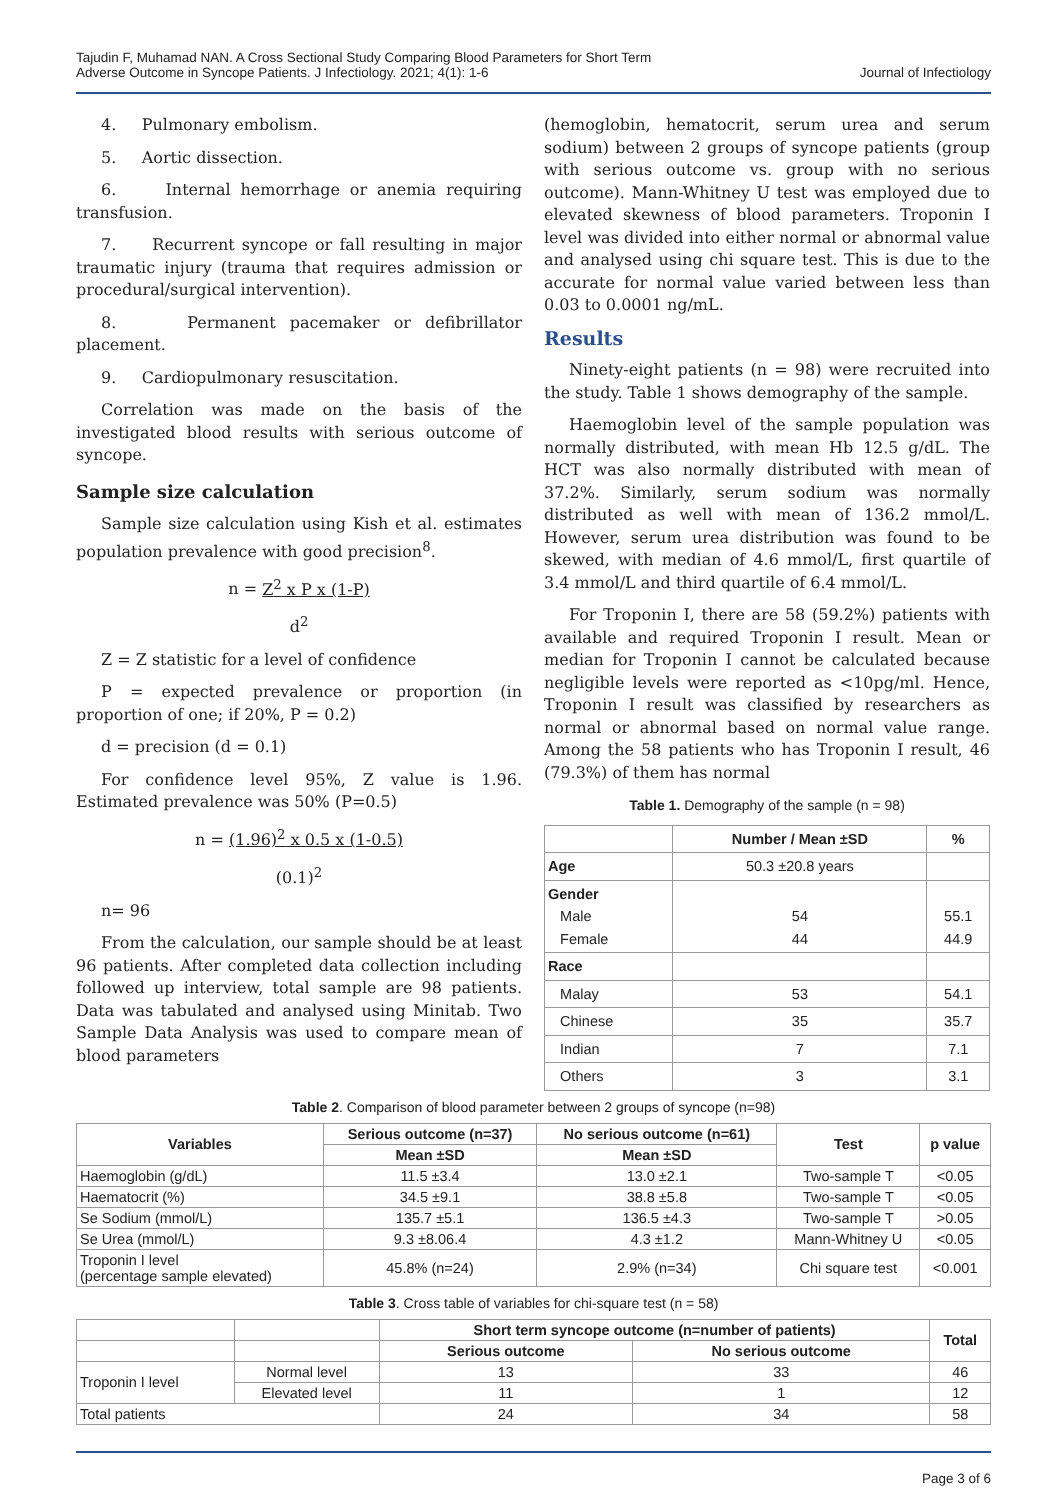Tajudin F, Muhamad NAN. A Cross Sectional Study Comparing Blood Parameters for Short Term
Adverse Outcome in Syncope Patients. J Infectiology. 2021; 4(1): 1-6
Journal of Infectiology
4. Pulmonary embolism.
5. Aortic dissection.
6. Internal hemorrhage or anemia requiring transfusion.
7. Recurrent syncope or fall resulting in major traumatic injury (trauma that requires admission or procedural/surgical intervention).
8. Permanent pacemaker or defibrillator placement.
9. Cardiopulmonary resuscitation.
Correlation was made on the basis of the investigated blood results with serious outcome of syncope.
Sample size calculation
Sample size calculation using Kish et al. estimates population prevalence with good precision<sup>8</sup>.
n = Z<sup>2</sup> x P x (1-P)
d<sup>2</sup>
Z = Z statistic for a level of confidence
P = expected prevalence or proportion (in proportion of one; if 20%, P = 0.2)
d = precision (d = 0.1)
For confidence level 95%, Z value is 1.96. Estimated prevalence was 50% (P=0.5)
n = (1.96)<sup>2</sup> x 0.5 x (1-0.5)
(0.1)<sup>2</sup>
n= 96
From the calculation, our sample should be at least 96 patients. After completed data collection including followed up interview, total sample are 98 patients. Data was tabulated and analysed using Minitab. Two Sample Data Analysis was used to compare mean of blood parameters
(hemoglobin, hematocrit, serum urea and serum sodium) between 2 groups of syncope patients (group with serious outcome vs. group with no serious outcome). Mann-Whitney U test was employed due to elevated skewness of blood parameters. Troponin I level was divided into either normal or abnormal value and analysed using chi square test. This is due to the accurate for normal value varied between less than 0.03 to 0.0001 ng/mL.
Results
Ninety-eight patients (n = 98) were recruited into the study. Table 1 shows demography of the sample.
Haemoglobin level of the sample population was normally distributed, with mean Hb 12.5 g/dL. The HCT was also normally distributed with mean of 37.2%. Similarly, serum sodium was normally distributed as well with mean of 136.2 mmol/L. However, serum urea distribution was found to be skewed, with median of 4.6 mmol/L, first quartile of 3.4 mmol/L and third quartile of 6.4 mmol/L.
For Troponin I, there are 58 (59.2%) patients with available and required Troponin I result. Mean or median for Troponin I cannot be calculated because negligible levels were reported as <10pg/ml. Hence, Troponin I result was classified by researchers as normal or abnormal based on normal value range. Among the 58 patients who has Troponin I result, 46 (79.3%) of them has normal
Table 1. Demography of the sample (n = 98)
| | Number / Mean ±SD | % |
| --- | --- | --- |
| Age | 50.3 ±20.8 years | |
| Gender Male Female | 54 44 | 55.1 44.9 |
| Race | | |
| Malay | 53 | 54.1 |
| Chinese | 35 | 35.7 |
| Indian | 7 | 7.1 |
| Others | 3 | 3.1 |
Table 2. Comparison of blood parameter between 2 groups of syncope (n=98)
| Variables | Serious outcome (n=37) | No serious outcome (n=61) | Test | p value |
| --- | --- | --- | --- | --- |
| | Mean ±SD | Mean ±SD | | |
| Haemoglobin (g/dL) | 11.5 ±3.4 | 13.0 ±2.1 | Two-sample T | <0.05 |
| Haematocrit (%) | 34.5 ±9.1 | 38.8 ±5.8 | Two-sample T | <0.05 |
| Se Sodium (mmol/L) | 135.7 ±5.1 | 136.5 ±4.3 | Two-sample T | >0.05 |
| Se Urea (mmol/L) | 9.3 ±8.06.4 | 4.3 ±1.2 | Mann-Whitney U | <0.05 |
| Troponin I level (percentage sample elevated) | 45.8% (n=24) | 2.9% (n=34) | Chi square test | <0.001 |
Table 3. Cross table of variables for chi-square test (n = 58)
| | | Short term syncope outcome (n=number of patients) | | Total |
| | | Serious outcome | No serious outcome | |
| Troponin I level | Normal level | 13 | 33 | 46 |
| | Elevated level | 11 | 1 | 12 |
| Total patients | | 24 | 34 | 58 |
Page 3 of 6